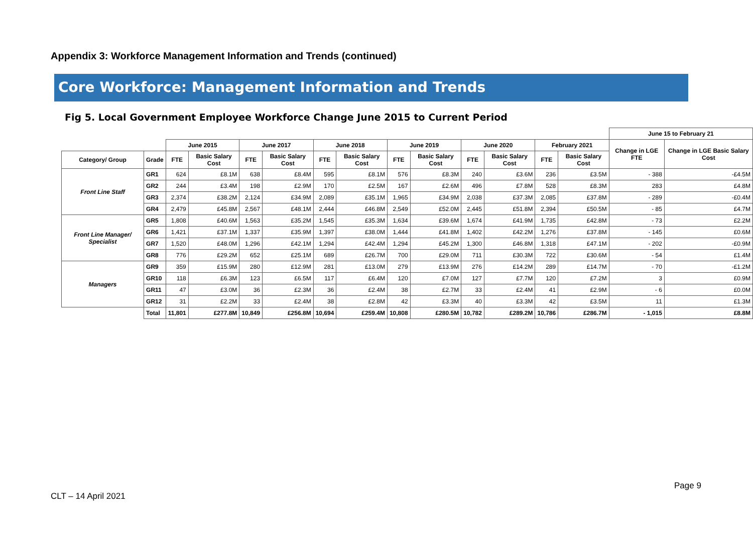Appendix 3: Workforce Management Information and Trends (continued)
Core Workforce: Management Information and Trends
Fig 5. Local Government Employee Workforce Change June 2015 to Current Period
| | | | | | | | | | | | | | | June 15 to February 21 | |
| --- | --- | --- | --- | --- | --- | --- | --- | --- | --- | --- | --- | --- | --- | --- | --- |
| | | June 2015 | | June 2017 | | June 2018 | | June 2019 | | June 2020 | | February 2021 | | Change in LGE FTE | Change in LGE Basic Salary Cost |
| Category/ Group | Grade | FTE | Basic Salary Cost | FTE | Basic Salary Cost | FTE | Basic Salary Cost | FTE | Basic Salary Cost | FTE | Basic Salary Cost | FTE | Basic Salary Cost | | |
| Front Line Staff | GR1 | 624 | £8.1M | 638 | £8.4M | 595 | £8.1M | 576 | £8.3M | 240 | £3.6M | 236 | £3.5M | - 388 | -£4.5M |
| | GR2 | 244 | £3.4M | 198 | £2.9M | 170 | £2.5M | 167 | £2.6M | 496 | £7.8M | 528 | £8.3M | 283 | £4.8M |
| | GR3 | 2,374 | £38.2M | 2,124 | £34.9M | 2,089 | £35.1M | 1,965 | £34.9M | 2,038 | £37.3M | 2,085 | £37.8M | - 289 | -£0.4M |
| | GR4 | 2,479 | £45.8M | 2,567 | £48.1M | 2,444 | £46.8M | 2,549 | £52.0M | 2,445 | £51.8M | 2,394 | £50.5M | - 85 | £4.7M |
| Front Line Manager/ Specialist | GR5 | 1,808 | £40.6M | 1,563 | £35.2M | 1,545 | £35.3M | 1,634 | £39.6M | 1,674 | £41.9M | 1,735 | £42.8M | - 73 | £2.2M |
| | GR6 | 1,421 | £37.1M | 1,337 | £35.9M | 1,397 | £38.0M | 1,444 | £41.8M | 1,402 | £42.2M | 1,276 | £37.8M | - 145 | £0.6M |
| | GR7 | 1,520 | £48.0M | 1,296 | £42.1M | 1,294 | £42.4M | 1,294 | £45.2M | 1,300 | £46.8M | 1,318 | £47.1M | - 202 | -£0.9M |
| | GR8 | 776 | £29.2M | 652 | £25.1M | 689 | £26.7M | 700 | £29.0M | 711 | £30.3M | 722 | £30.6M | - 54 | £1.4M |
| Managers | GR9 | 359 | £15.9M | 280 | £12.9M | 281 | £13.0M | 279 | £13.9M | 276 | £14.2M | 289 | £14.7M | - 70 | -£1.2M |
| | GR10 | 118 | £6.3M | 123 | £6.5M | 117 | £6.4M | 120 | £7.0M | 127 | £7.7M | 120 | £7.2M | 3 | £0.9M |
| | GR11 | 47 | £3.0M | 36 | £2.3M | 36 | £2.4M | 38 | £2.7M | 33 | £2.4M | 41 | £2.9M | - 6 | £0.0M |
| | GR12 | 31 | £2.2M | 33 | £2.4M | 38 | £2.8M | 42 | £3.3M | 40 | £3.3M | 42 | £3.5M | 11 | £1.3M |
| | Total | 11,801 | £277.8M | 10,849 | £256.8M | 10,694 | £259.4M | 10,808 | £280.5M | 10,782 | £289.2M | 10,786 | £286.7M | - 1,015 | £8.8M |
Page 9
CLT – 14 April 2021